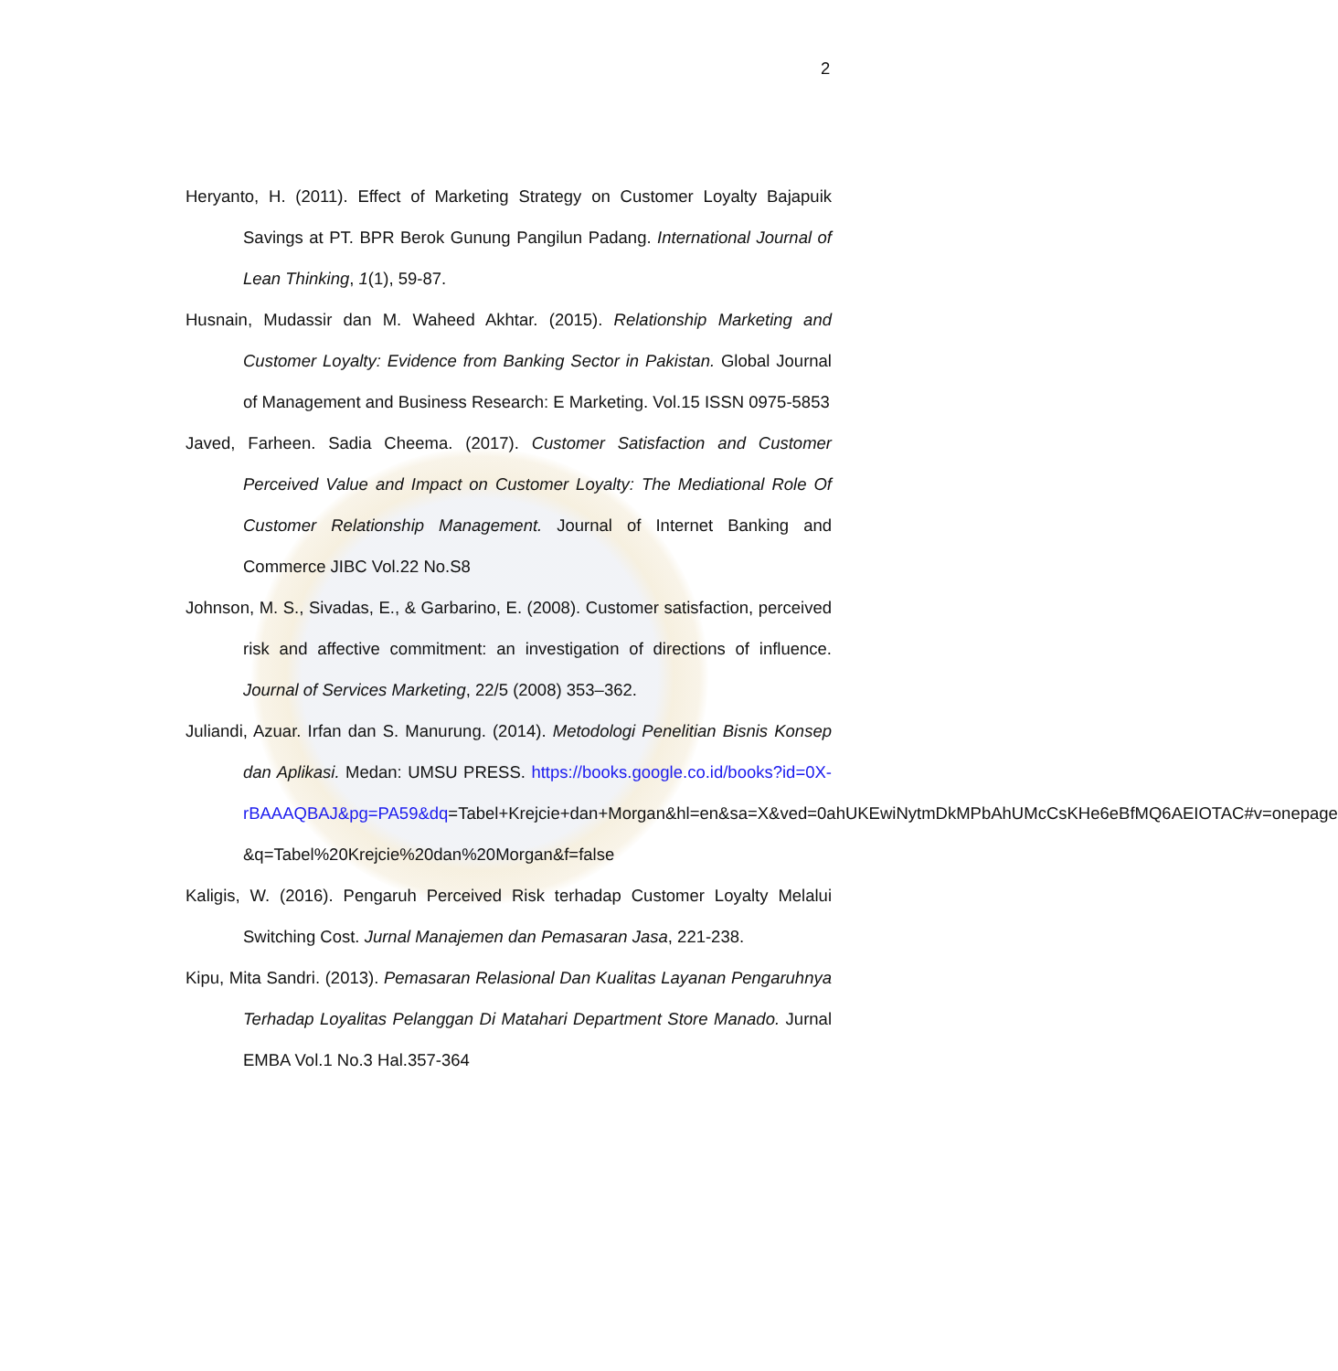2
Heryanto, H. (2011). Effect of Marketing Strategy on Customer Loyalty Bajapuik Savings at PT. BPR Berok Gunung Pangilun Padang. International Journal of Lean Thinking, 1(1), 59-87.
Husnain, Mudassir dan M. Waheed Akhtar. (2015). Relationship Marketing and Customer Loyalty: Evidence from Banking Sector in Pakistan. Global Journal of Management and Business Research: E Marketing. Vol.15 ISSN 0975-5853
Javed, Farheen. Sadia Cheema. (2017). Customer Satisfaction and Customer Perceived Value and Impact on Customer Loyalty: The Mediational Role Of Customer Relationship Management. Journal of Internet Banking and Commerce JIBC Vol.22 No.S8
Johnson, M. S., Sivadas, E., & Garbarino, E. (2008). Customer satisfaction, perceived risk and affective commitment: an investigation of directions of influence. Journal of Services Marketing, 22/5 (2008) 353–362.
Juliandi, Azuar. Irfan dan S. Manurung. (2014). Metodologi Penelitian Bisnis Konsep dan Aplikasi. Medan: UMSU PRESS. https://books.google.co.id/books?id=0X-rBAAAQBAJ&pg=PA59&dq=Tabel+Krejcie+dan+Morgan&hl=en&sa=X&ved=0ahUKEwiNytmDkMPbAhUMcCsKHe6eBfMQ6AEIOTAC#v=onepage &q=Tabel%20Krejcie%20dan%20Morgan&f=false
Kaligis, W. (2016). Pengaruh Perceived Risk terhadap Customer Loyalty Melalui Switching Cost. Jurnal Manajemen dan Pemasaran Jasa, 221-238.
Kipu, Mita Sandri. (2013). Pemasaran Relasional Dan Kualitas Layanan Pengaruhnya Terhadap Loyalitas Pelanggan Di Matahari Department Store Manado. Jurnal EMBA Vol.1 No.3 Hal.357-364